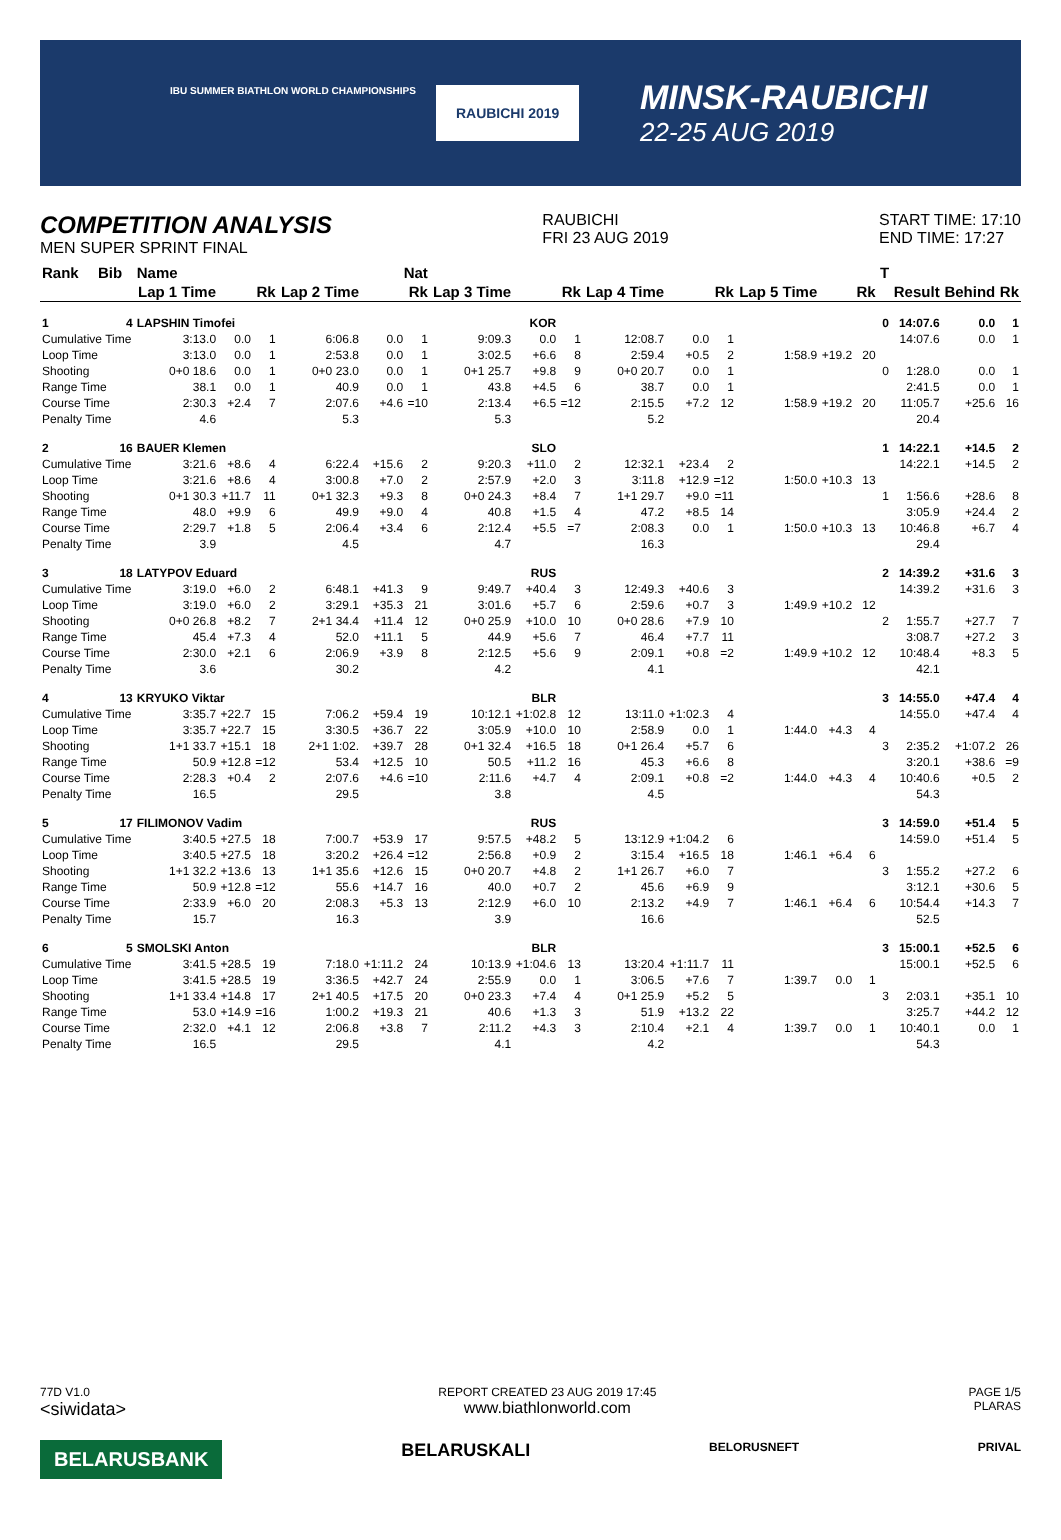IBU SUMMER BIATHLON WORLD CHAMPIONSHIPS
RAUBICHI 2019
MINSK-RAUBICHI
22-25 AUG 2019
COMPETITION ANALYSIS
MEN SUPER SPRINT FINAL
RAUBICHI
FRI 23 AUG 2019
START TIME: 17:10
END TIME: 17:27
| Rank | Bib | Name | | | Nat | | | | | | | | | | | | T | | | |
| --- | --- | --- | --- | --- | --- | --- | --- | --- | --- | --- | --- | --- | --- | --- | --- | --- | --- | --- | --- | --- |
| | | Lap 1 Time | | Rk | Lap 2 Time | | Rk | Lap 3 Time | | Rk | Lap 4 Time | | Rk | Lap 5 Time | | Rk | | Result | Behind | Rk |
| 1 | 4 | LAPSHIN Timofei | | | | KOR | | | | | | | | | | | 0 | 14:07.6 | 0.0 | 1 |
| Cumulative Time | | 3:13.0 | 0.0 | 1 | 6:06.8 | 0.0 | 1 | 9:09.3 | 0.0 | 1 | 12:08.7 | 0.0 | 1 | | | | | 14:07.6 | 0.0 | 1 |
| Loop Time | | 3:13.0 | 0.0 | 1 | 2:53.8 | 0.0 | 1 | 3:02.5 | +6.6 | 8 | 2:59.4 | +0.5 | 2 | 1:58.9 | +19.2 | 20 | | | | |
| Shooting | | 0+0 18.6 | 0.0 | 1 | 0+0 23.0 | 0.0 | 1 | 0+1 25.7 | +9.8 | 9 | 0+0 20.7 | 0.0 | 1 | | | | 0 | 1:28.0 | 0.0 | 1 |
| Range Time | | 38.1 | 0.0 | 1 | 40.9 | 0.0 | 1 | 43.8 | +4.5 | 6 | 38.7 | 0.0 | 1 | | | | | 2:41.5 | 0.0 | 1 |
| Course Time | | 2:30.3 | +2.4 | 7 | 2:07.6 | +4.6 | =10 | 2:13.4 | +6.5 | =12 | 2:15.5 | +7.2 | 12 | 1:58.9 | +19.2 | 20 | | 11:05.7 | +25.6 | 16 |
| Penalty Time | | 4.6 | | | 5.3 | | | 5.3 | | | 5.2 | | | | | | | 20.4 | | |
| 2 | 16 | BAUER Klemen | | | | SLO | | | | | | | | | | | 1 | 14:22.1 | +14.5 | 2 |
| Cumulative Time | | 3:21.6 | +8.6 | 4 | 6:22.4 | +15.6 | 2 | 9:20.3 | +11.0 | 2 | 12:32.1 | +23.4 | 2 | | | | | 14:22.1 | +14.5 | 2 |
| Loop Time | | 3:21.6 | +8.6 | 4 | 3:00.8 | +7.0 | 2 | 2:57.9 | +2.0 | 3 | 3:11.8 | +12.9 | =12 | 1:50.0 | +10.3 | 13 | | | | |
| Shooting | | 0+1 30.3 | +11.7 | 11 | 0+1 32.3 | +9.3 | 8 | 0+0 24.3 | +8.4 | 7 | 1+1 29.7 | +9.0 | =11 | | | | 1 | 1:56.6 | +28.6 | 8 |
| Range Time | | 48.0 | +9.9 | 6 | 49.9 | +9.0 | 4 | 40.8 | +1.5 | 4 | 47.2 | +8.5 | 14 | | | | | 3:05.9 | +24.4 | 2 |
| Course Time | | 2:29.7 | +1.8 | 5 | 2:06.4 | +3.4 | 6 | 2:12.4 | +5.5 | =7 | 2:08.3 | 0.0 | 1 | 1:50.0 | +10.3 | 13 | | 10:46.8 | +6.7 | 4 |
| Penalty Time | | 3.9 | | | 4.5 | | | 4.7 | | | 16.3 | | | | | | | 29.4 | | |
| 3 | 18 | LATYPOV Eduard | | | | RUS | | | | | | | | | | | 2 | 14:39.2 | +31.6 | 3 |
| Cumulative Time | | 3:19.0 | +6.0 | 2 | 6:48.1 | +41.3 | 9 | 9:49.7 | +40.4 | 3 | 12:49.3 | +40.6 | 3 | | | | | 14:39.2 | +31.6 | 3 |
| Loop Time | | 3:19.0 | +6.0 | 2 | 3:29.1 | +35.3 | 21 | 3:01.6 | +5.7 | 6 | 2:59.6 | +0.7 | 3 | 1:49.9 | +10.2 | 12 | | | | |
| Shooting | | 0+0 26.8 | +8.2 | 7 | 2+1 34.4 | +11.4 | 12 | 0+0 25.9 | +10.0 | 10 | 0+0 28.6 | +7.9 | 10 | | | | 2 | 1:55.7 | +27.7 | 7 |
| Range Time | | 45.4 | +7.3 | 4 | 52.0 | +11.1 | 5 | 44.9 | +5.6 | 7 | 46.4 | +7.7 | 11 | | | | | 3:08.7 | +27.2 | 3 |
| Course Time | | 2:30.0 | +2.1 | 6 | 2:06.9 | +3.9 | 8 | 2:12.5 | +5.6 | 9 | 2:09.1 | +0.8 | =2 | 1:49.9 | +10.2 | 12 | | 10:48.4 | +8.3 | 5 |
| Penalty Time | | 3.6 | | | 30.2 | | | 4.2 | | | 4.1 | | | | | | | 42.1 | | |
| 4 | 13 | KRYUKO Viktar | | | | BLR | | | | | | | | | | | 3 | 14:55.0 | +47.4 | 4 |
| Cumulative Time | | 3:35.7 | +22.7 | 15 | 7:06.2 | +59.4 | 19 | 10:12.1 | +1:02.8 | 12 | 13:11.0 | +1:02.3 | 4 | | | | | 14:55.0 | +47.4 | 4 |
| Loop Time | | 3:35.7 | +22.7 | 15 | 3:30.5 | +36.7 | 22 | 3:05.9 | +10.0 | 10 | 2:58.9 | 0.0 | 1 | 1:44.0 | +4.3 | 4 | | | | |
| Shooting | | 1+1 33.7 | +15.1 | 18 | 2+1 1:02. | +39.7 | 28 | 0+1 32.4 | +16.5 | 18 | 0+1 26.4 | +5.7 | 6 | | | | 3 | 2:35.2 | +1:07.2 | 26 |
| Range Time | | 50.9 | +12.8 | =12 | 53.4 | +12.5 | 10 | 50.5 | +11.2 | 16 | 45.3 | +6.6 | 8 | | | | | 3:20.1 | +38.6 | =9 |
| Course Time | | 2:28.3 | +0.4 | 2 | 2:07.6 | +4.6 | =10 | 2:11.6 | +4.7 | 4 | 2:09.1 | +0.8 | =2 | 1:44.0 | +4.3 | 4 | | 10:40.6 | +0.5 | 2 |
| Penalty Time | | 16.5 | | | 29.5 | | | 3.8 | | | 4.5 | | | | | | | 54.3 | | |
| 5 | 17 | FILIMONOV Vadim | | | | RUS | | | | | | | | | | | 3 | 14:59.0 | +51.4 | 5 |
| Cumulative Time | | 3:40.5 | +27.5 | 18 | 7:00.7 | +53.9 | 17 | 9:57.5 | +48.2 | 5 | 13:12.9 | +1:04.2 | 6 | | | | | 14:59.0 | +51.4 | 5 |
| Loop Time | | 3:40.5 | +27.5 | 18 | 3:20.2 | +26.4 | =12 | 2:56.8 | +0.9 | 2 | 3:15.4 | +16.5 | 18 | 1:46.1 | +6.4 | 6 | | | | |
| Shooting | | 1+1 32.2 | +13.6 | 13 | 1+1 35.6 | +12.6 | 15 | 0+0 20.7 | +4.8 | 2 | 1+1 26.7 | +6.0 | 7 | | | | 3 | 1:55.2 | +27.2 | 6 |
| Range Time | | 50.9 | +12.8 | =12 | 55.6 | +14.7 | 16 | 40.0 | +0.7 | 2 | 45.6 | +6.9 | 9 | | | | | 3:12.1 | +30.6 | 5 |
| Course Time | | 2:33.9 | +6.0 | 20 | 2:08.3 | +5.3 | 13 | 2:12.9 | +6.0 | 10 | 2:13.2 | +4.9 | 7 | 1:46.1 | +6.4 | 6 | | 10:54.4 | +14.3 | 7 |
| Penalty Time | | 15.7 | | | 16.3 | | | 3.9 | | | 16.6 | | | | | | | 52.5 | | |
| 6 | 5 | SMOLSKI Anton | | | | BLR | | | | | | | | | | | 3 | 15:00.1 | +52.5 | 6 |
| Cumulative Time | | 3:41.5 | +28.5 | 19 | 7:18.0 | +1:11.2 | 24 | 10:13.9 | +1:04.6 | 13 | 13:20.4 | +1:11.7 | 11 | | | | | 15:00.1 | +52.5 | 6 |
| Loop Time | | 3:41.5 | +28.5 | 19 | 3:36.5 | +42.7 | 24 | 2:55.9 | 0.0 | 1 | 3:06.5 | +7.6 | 7 | 1:39.7 | 0.0 | 1 | | | | |
| Shooting | | 1+1 33.4 | +14.8 | 17 | 2+1 40.5 | +17.5 | 20 | 0+0 23.3 | +7.4 | 4 | 0+1 25.9 | +5.2 | 5 | | | | 3 | 2:03.1 | +35.1 | 10 |
| Range Time | | 53.0 | +14.9 | =16 | 1:00.2 | +19.3 | 21 | 40.6 | +1.3 | 3 | 51.9 | +13.2 | 22 | | | | | 3:25.7 | +44.2 | 12 |
| Course Time | | 2:32.0 | +4.1 | 12 | 2:06.8 | +3.8 | 7 | 2:11.2 | +4.3 | 3 | 2:10.4 | +2.1 | 4 | 1:39.7 | 0.0 | 1 | | 10:40.1 | 0.0 | 1 |
| Penalty Time | | 16.5 | | | 29.5 | | | 4.1 | | | 4.2 | | | | | | | 54.3 | | |
77D V1.0
<siwidata>
REPORT CREATED 23 AUG 2019 17:45
www.biathlonworld.com
PAGE 1/5
PLARAS
BELARUSBANK BELARUSKALI BELORUSNEFT PRIVAL